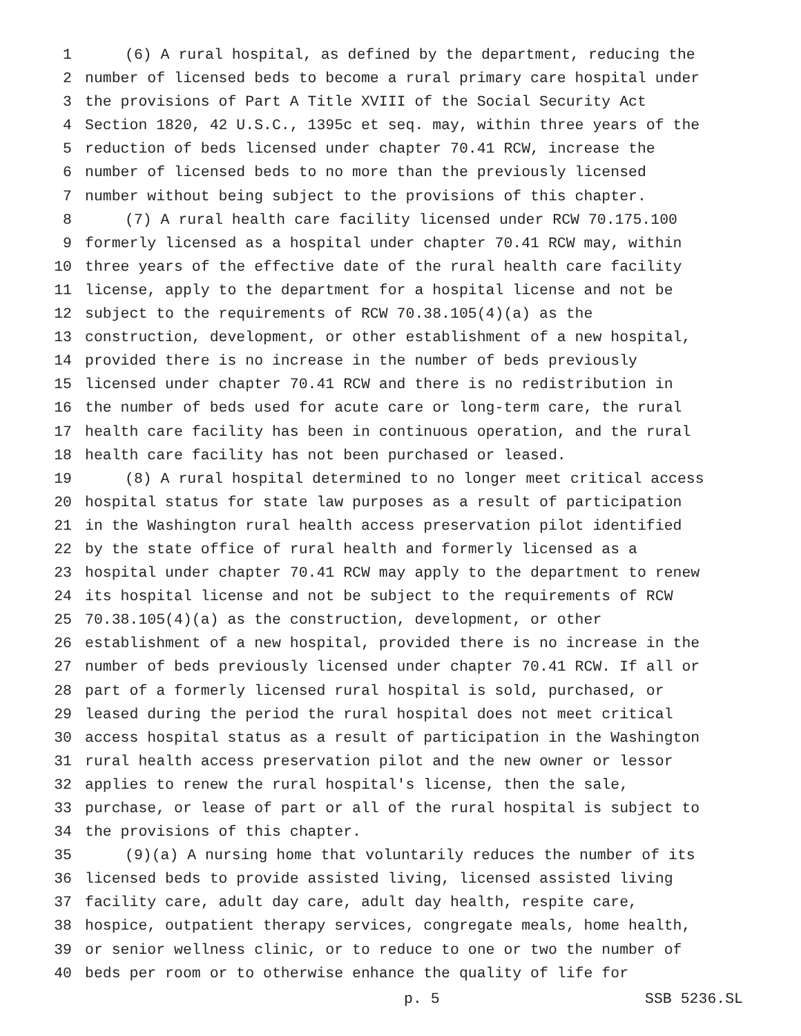1 (6) A rural hospital, as defined by the department, reducing the
2 number of licensed beds to become a rural primary care hospital under
3 the provisions of Part A Title XVIII of the Social Security Act
4 Section 1820, 42 U.S.C., 1395c et seq. may, within three years of the
5 reduction of beds licensed under chapter 70.41 RCW, increase the
6 number of licensed beds to no more than the previously licensed
7 number without being subject to the provisions of this chapter.
8 (7) A rural health care facility licensed under RCW 70.175.100
9 formerly licensed as a hospital under chapter 70.41 RCW may, within
10 three years of the effective date of the rural health care facility
11 license, apply to the department for a hospital license and not be
12 subject to the requirements of RCW 70.38.105(4)(a) as the
13 construction, development, or other establishment of a new hospital,
14 provided there is no increase in the number of beds previously
15 licensed under chapter 70.41 RCW and there is no redistribution in
16 the number of beds used for acute care or long-term care, the rural
17 health care facility has been in continuous operation, and the rural
18 health care facility has not been purchased or leased.
19 (8) A rural hospital determined to no longer meet critical access
20 hospital status for state law purposes as a result of participation
21 in the Washington rural health access preservation pilot identified
22 by the state office of rural health and formerly licensed as a
23 hospital under chapter 70.41 RCW may apply to the department to renew
24 its hospital license and not be subject to the requirements of RCW
25 70.38.105(4)(a) as the construction, development, or other
26 establishment of a new hospital, provided there is no increase in the
27 number of beds previously licensed under chapter 70.41 RCW. If all or
28 part of a formerly licensed rural hospital is sold, purchased, or
29 leased during the period the rural hospital does not meet critical
30 access hospital status as a result of participation in the Washington
31 rural health access preservation pilot and the new owner or lessor
32 applies to renew the rural hospital's license, then the sale,
33 purchase, or lease of part or all of the rural hospital is subject to
34 the provisions of this chapter.
35 (9)(a) A nursing home that voluntarily reduces the number of its
36 licensed beds to provide assisted living, licensed assisted living
37 facility care, adult day care, adult day health, respite care,
38 hospice, outpatient therapy services, congregate meals, home health,
39 or senior wellness clinic, or to reduce to one or two the number of
40 beds per room or to otherwise enhance the quality of life for
p. 5 SSB 5236.SL